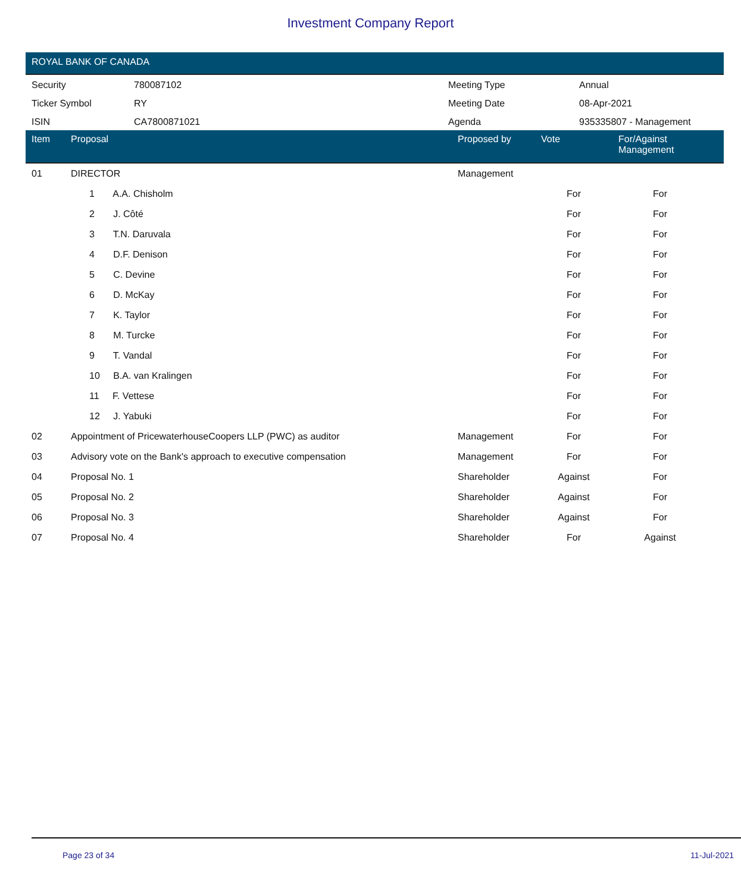Investment Company Report
ROYAL BANK OF CANADA
| Security | 780087102 | Meeting Type | Annual |
| Ticker Symbol | RY | Meeting Date | 08-Apr-2021 |
| ISIN | CA7800871021 | Agenda | 935335807 - Management |
| Item | Proposal | Proposed by | Vote | For/Against Management | |
| --- | --- | --- | --- | --- | --- |
| 01 | DIRECTOR | Management | | | |
| | 1 A.A. Chisholm | | For | For | |
| | 2 J. Côté | | For | For | |
| | 3 T.N. Daruvala | | For | For | |
| | 4 D.F. Denison | | For | For | |
| | 5 C. Devine | | For | For | |
| | 6 D. McKay | | For | For | |
| | 7 K. Taylor | | For | For | |
| | 8 M. Turcke | | For | For | |
| | 9 T. Vandal | | For | For | |
| | 10 B.A. van Kralingen | | For | For | |
| | 11 F. Vettese | | For | For | |
| | 12 J. Yabuki | | For | For | |
| 02 | Appointment of PricewaterhouseCoopers LLP (PWC) as auditor | Management | For | For | |
| 03 | Advisory vote on the Bank's approach to executive compensation | Management | For | For | |
| 04 | Proposal No. 1 | Shareholder | Against | For | |
| 05 | Proposal No. 2 | Shareholder | Against | For | |
| 06 | Proposal No. 3 | Shareholder | Against | For | |
| 07 | Proposal No. 4 | Shareholder | For | Against | |
Page 23 of 34 11-Jul-2021